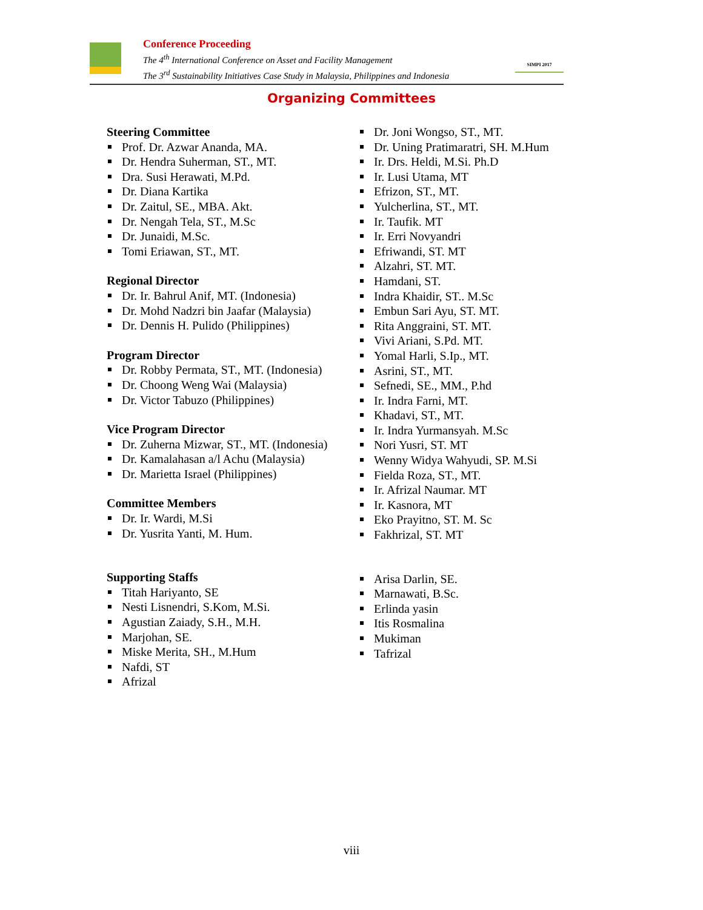Conference Proceeding
The 4<sup>th</sup> International Conference on Asset and Facility Management
The 3<sup>rd</sup> Sustainability Initiatives Case Study in Malaysia, Philippines and Indonesia
SIMPI 2017
Organizing Committees
Steering Committee
Prof. Dr. Azwar Ananda, MA.
Dr. Hendra Suherman, ST., MT.
Dra. Susi Herawati, M.Pd.
Dr. Diana Kartika
Dr. Zaitul, SE., MBA. Akt.
Dr. Nengah Tela, ST., M.Sc
Dr. Junaidi, M.Sc.
Tomi Eriawan, ST., MT.
Regional Director
Dr. Ir. Bahrul Anif, MT. (Indonesia)
Dr. Mohd Nadzri bin Jaafar (Malaysia)
Dr. Dennis H. Pulido (Philippines)
Program Director
Dr. Robby Permata, ST., MT. (Indonesia)
Dr. Choong Weng Wai (Malaysia)
Dr. Victor Tabuzo (Philippines)
Vice Program Director
Dr. Zuherna Mizwar, ST., MT. (Indonesia)
Dr. Kamalahasan a/l Achu (Malaysia)
Dr. Marietta Israel (Philippines)
Committee Members
Dr. Ir. Wardi, M.Si
Dr. Yusrita Yanti, M. Hum.
Supporting Staffs
Titah Hariyanto, SE
Nesti Lisnendri, S.Kom, M.Si.
Agustian Zaiady, S.H., M.H.
Marjohan, SE.
Miske Merita, SH., M.Hum
Nafdi, ST
Afrizal
Dr. Joni Wongso, ST., MT.
Dr. Uning Pratimaratri, SH. M.Hum
Ir. Drs. Heldi, M.Si. Ph.D
Ir. Lusi Utama, MT
Efrizon, ST., MT.
Yulcherlina, ST., MT.
Ir. Taufik. MT
Ir. Erri Novyandri
Efriwandi, ST. MT
Alzahri, ST. MT.
Hamdani, ST.
Indra Khaidir, ST.. M.Sc
Embun Sari Ayu, ST. MT.
Rita Anggraini, ST. MT.
Vivi Ariani, S.Pd. MT.
Yomal Harli, S.Ip., MT.
Asrini, ST., MT.
Sefnedi, SE., MM., P.hd
Ir. Indra Farni, MT.
Khadavi, ST., MT.
Ir. Indra Yurmansyah. M.Sc
Nori Yusri, ST. MT
Wenny Widya Wahyudi, SP. M.Si
Fielda Roza, ST., MT.
Ir. Afrizal Naumar. MT
Ir. Kasnora, MT
Eko Prayitno, ST. M. Sc
Fakhrizal, ST. MT
Arisa Darlin, SE.
Marnawati, B.Sc.
Erlinda yasin
Itis Rosmalina
Mukiman
Tafrizal
viii